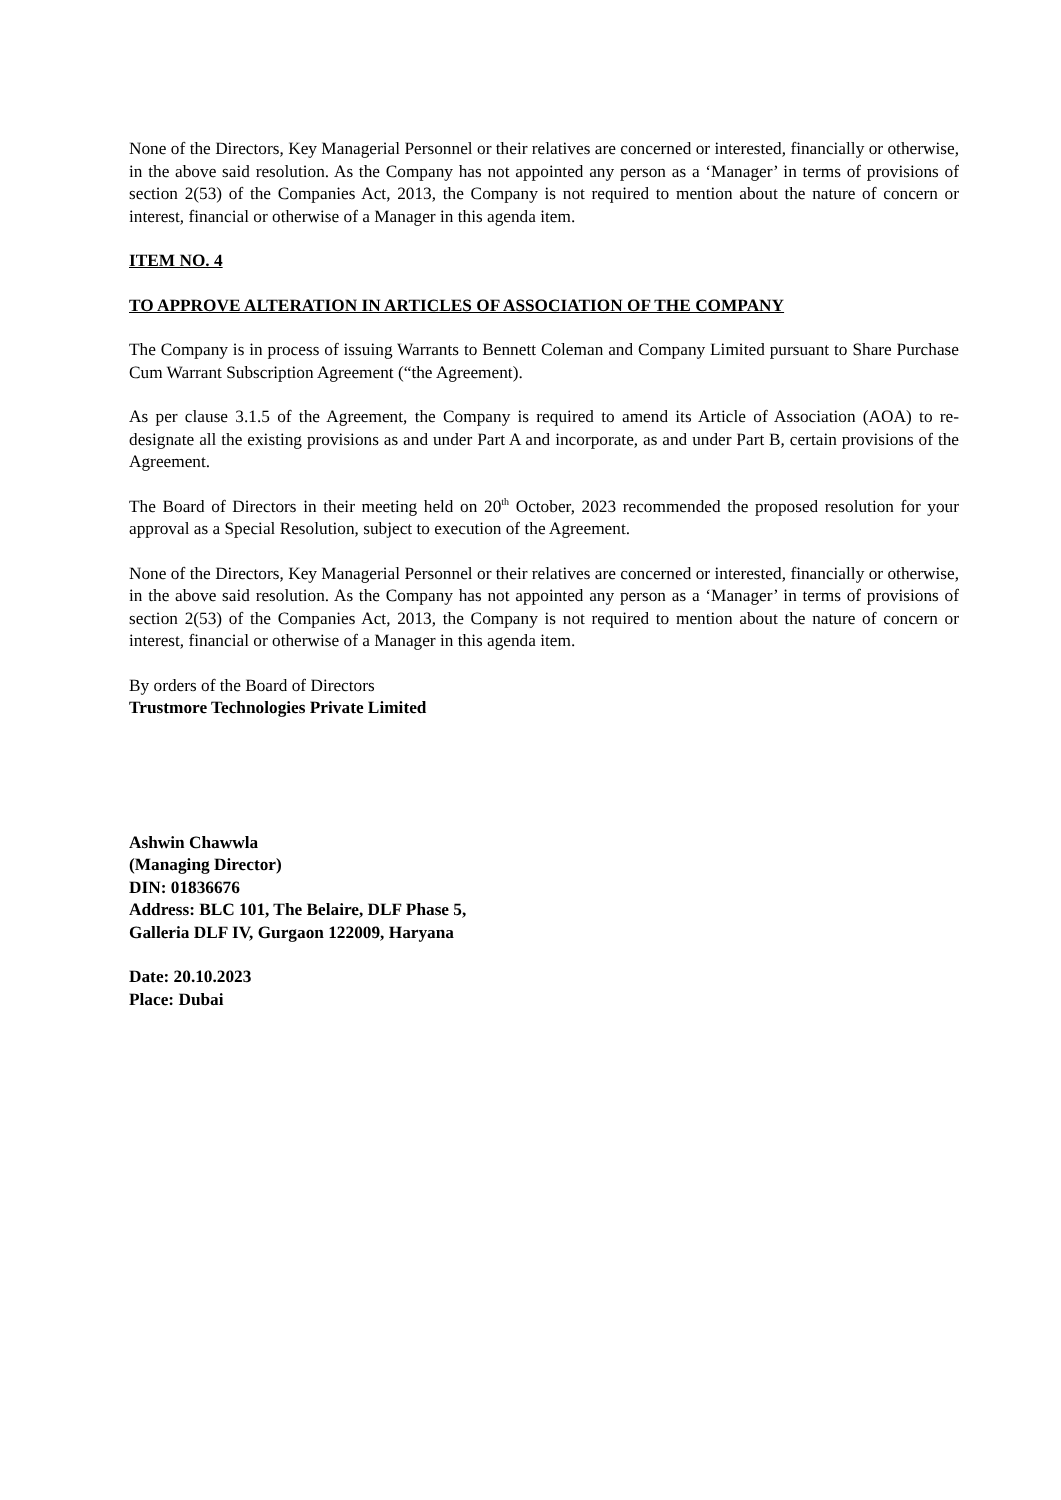None of the Directors, Key Managerial Personnel or their relatives are concerned or interested, financially or otherwise, in the above said resolution. As the Company has not appointed any person as a ‘Manager’ in terms of provisions of section 2(53) of the Companies Act, 2013, the Company is not required to mention about the nature of concern or interest, financial or otherwise of a Manager in this agenda item.
ITEM NO. 4
TO APPROVE ALTERATION IN ARTICLES OF ASSOCIATION OF THE COMPANY
The Company is in process of issuing Warrants to Bennett Coleman and Company Limited pursuant to Share Purchase Cum Warrant Subscription Agreement (“the Agreement).
As per clause 3.1.5 of the Agreement, the Company is required to amend its Article of Association (AOA) to re-designate all the existing provisions as and under Part A and incorporate, as and under Part B, certain provisions of the Agreement.
The Board of Directors in their meeting held on 20<sup>th</sup> October, 2023 recommended the proposed resolution for your approval as a Special Resolution, subject to execution of the Agreement.
None of the Directors, Key Managerial Personnel or their relatives are concerned or interested, financially or otherwise, in the above said resolution. As the Company has not appointed any person as a ‘Manager’ in terms of provisions of section 2(53) of the Companies Act, 2013, the Company is not required to mention about the nature of concern or interest, financial or otherwise of a Manager in this agenda item.
By orders of the Board of Directors
Trustmore Technologies Private Limited
Ashwin Chawwla
(Managing Director)
DIN: 01836676
Address: BLC 101, The Belaire, DLF Phase 5,
Galleria DLF IV, Gurgaon 122009, Haryana
Date: 20.10.2023
Place: Dubai